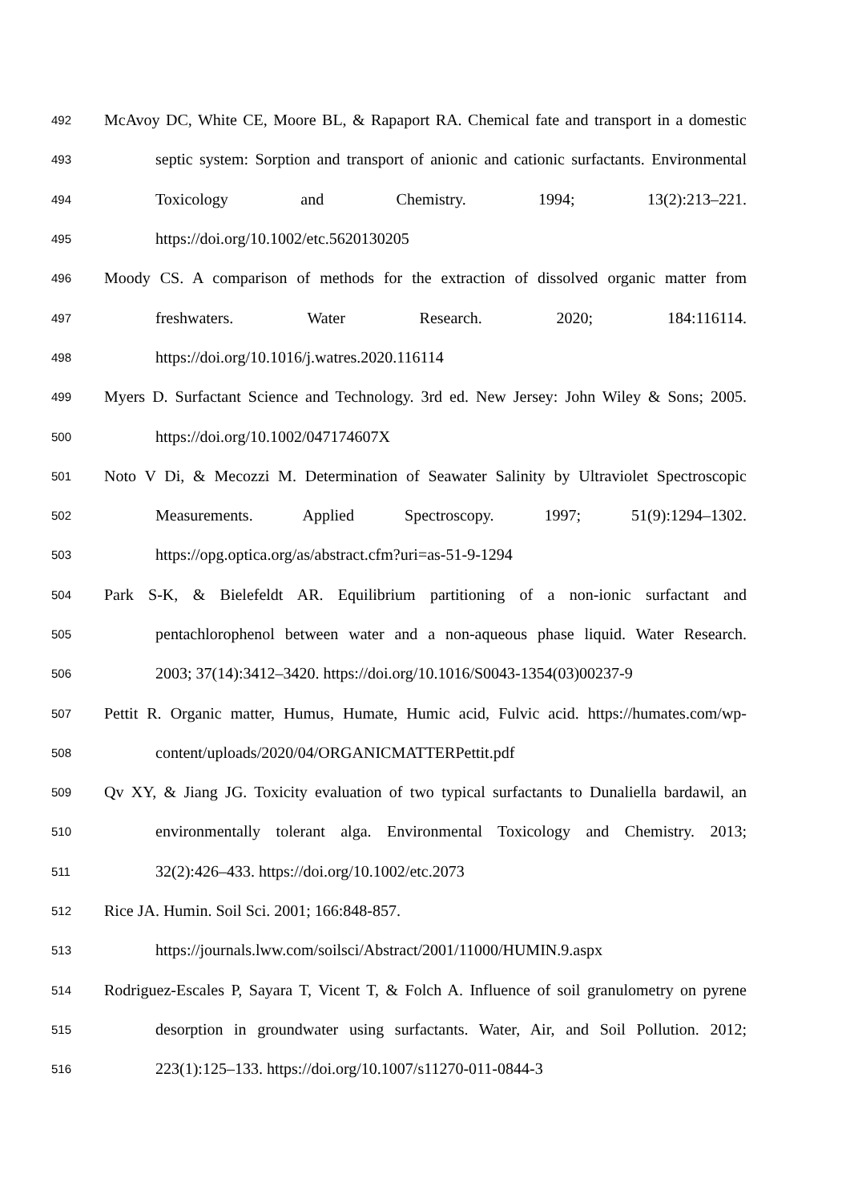492 McAvoy DC, White CE, Moore BL, & Rapaport RA. Chemical fate and transport in a domestic
493 septic system: Sorption and transport of anionic and cationic surfactants. Environmental
494 Toxicology and Chemistry. 1994; 13(2):213–221.
495 https://doi.org/10.1002/etc.5620130205
496 Moody CS. A comparison of methods for the extraction of dissolved organic matter from
497 freshwaters. Water Research. 2020; 184:116114.
498 https://doi.org/10.1016/j.watres.2020.116114
499 Myers D. Surfactant Science and Technology. 3rd ed. New Jersey: John Wiley & Sons; 2005.
500 https://doi.org/10.1002/047174607X
501 Noto V Di, & Mecozzi M. Determination of Seawater Salinity by Ultraviolet Spectroscopic
502 Measurements. Applied Spectroscopy. 1997; 51(9):1294–1302.
503 https://opg.optica.org/as/abstract.cfm?uri=as-51-9-1294
504 Park S-K, & Bielefeldt AR. Equilibrium partitioning of a non-ionic surfactant and
505 pentachlorophenol between water and a non-aqueous phase liquid. Water Research.
506 2003; 37(14):3412–3420. https://doi.org/10.1016/S0043-1354(03)00237-9
507 Pettit R. Organic matter, Humus, Humate, Humic acid, Fulvic acid. https://humates.com/wp-
508 content/uploads/2020/04/ORGANICMATTERPettit.pdf
509 Qv XY, & Jiang JG. Toxicity evaluation of two typical surfactants to Dunaliella bardawil, an
510 environmentally tolerant alga. Environmental Toxicology and Chemistry. 2013;
511 32(2):426–433. https://doi.org/10.1002/etc.2073
512 Rice JA. Humin. Soil Sci. 2001; 166:848-857.
513 https://journals.lww.com/soilsci/Abstract/2001/11000/HUMIN.9.aspx
514 Rodriguez-Escales P, Sayara T, Vicent T, & Folch A. Influence of soil granulometry on pyrene
515 desorption in groundwater using surfactants. Water, Air, and Soil Pollution. 2012;
516 223(1):125–133. https://doi.org/10.1007/s11270-011-0844-3